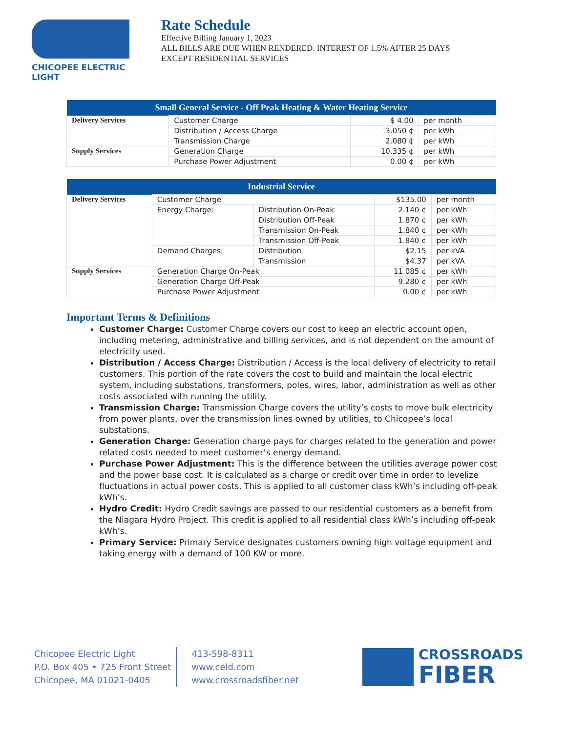CHICOPEE ELECTRIC LIGHT
Rate Schedule
Effective Billing January 1, 2023
ALL BILLS ARE DUE WHEN RENDERED. INTEREST OF 1.5% AFTER 25 DAYS
EXCEPT RESIDENTIAL SERVICES
| Small General Service - Off Peak Heating & Water Heating Service | | | |
| --- | --- | --- | --- |
| Delivery Services | Customer Charge | $ 4.00 | per month |
| | Distribution / Access Charge | 3.050 ¢ | per kWh |
| | Transmission Charge | 2.080 ¢ | per kWh |
| Supply Services | Generation Charge | 10.335 ¢ | per kWh |
| | Purchase Power Adjustment | 0.00 ¢ | per kWh |
| Industrial Service | | | | |
| --- | --- | --- | --- | --- |
| Delivery Services | Customer Charge | | $135.00 | per month |
| | Energy Charge: | Distribution On-Peak | 2.140 ¢ | per kWh |
| | | Distribution Off-Peak | 1.870 ¢ | per kWh |
| | | Transmission On-Peak | 1.840 ¢ | per kWh |
| | | Transmission Off-Peak | 1.840 ¢ | per kWh |
| | Demand Charges: | Distribution | $2.15 | per kVA |
| | | Transmission | $4.37 | per kVA |
| Supply Services | Generation Charge On-Peak | | 11.085 ¢ | per kWh |
| | Generation Charge Off-Peak | | 9.280 ¢ | per kWh |
| | Purchase Power Adjustment | | 0.00 ¢ | per kWh |
Important Terms & Definitions
Customer Charge: Customer Charge covers our cost to keep an electric account open, including metering, administrative and billing services, and is not dependent on the amount of electricity used.
Distribution / Access Charge: Distribution / Access is the local delivery of electricity to retail customers. This portion of the rate covers the cost to build and maintain the local electric system, including substations, transformers, poles, wires, labor, administration as well as other costs associated with running the utility.
Transmission Charge: Transmission Charge covers the utility’s costs to move bulk electricity from power plants, over the transmission lines owned by utilities, to Chicopee’s local substations.
Generation Charge: Generation charge pays for charges related to the generation and power related costs needed to meet customer’s energy demand.
Purchase Power Adjustment: This is the difference between the utilities average power cost and the power base cost. It is calculated as a charge or credit over time in order to levelize fluctuations in actual power costs. This is applied to all customer class kWh’s including off-peak kWh’s.
Hydro Credit: Hydro Credit savings are passed to our residential customers as a benefit from the Niagara Hydro Project. This credit is applied to all residential class kWh’s including off-peak kWh’s.
Primary Service: Primary Service designates customers owning high voltage equipment and taking energy with a demand of 100 KW or more.
Chicopee Electric Light
P.O. Box 405 • 725 Front Street
Chicopee, MA 01021-0405
413-598-8311
www.celd.com
www.crossroadsfiber.net
CROSSROADS
FIBER